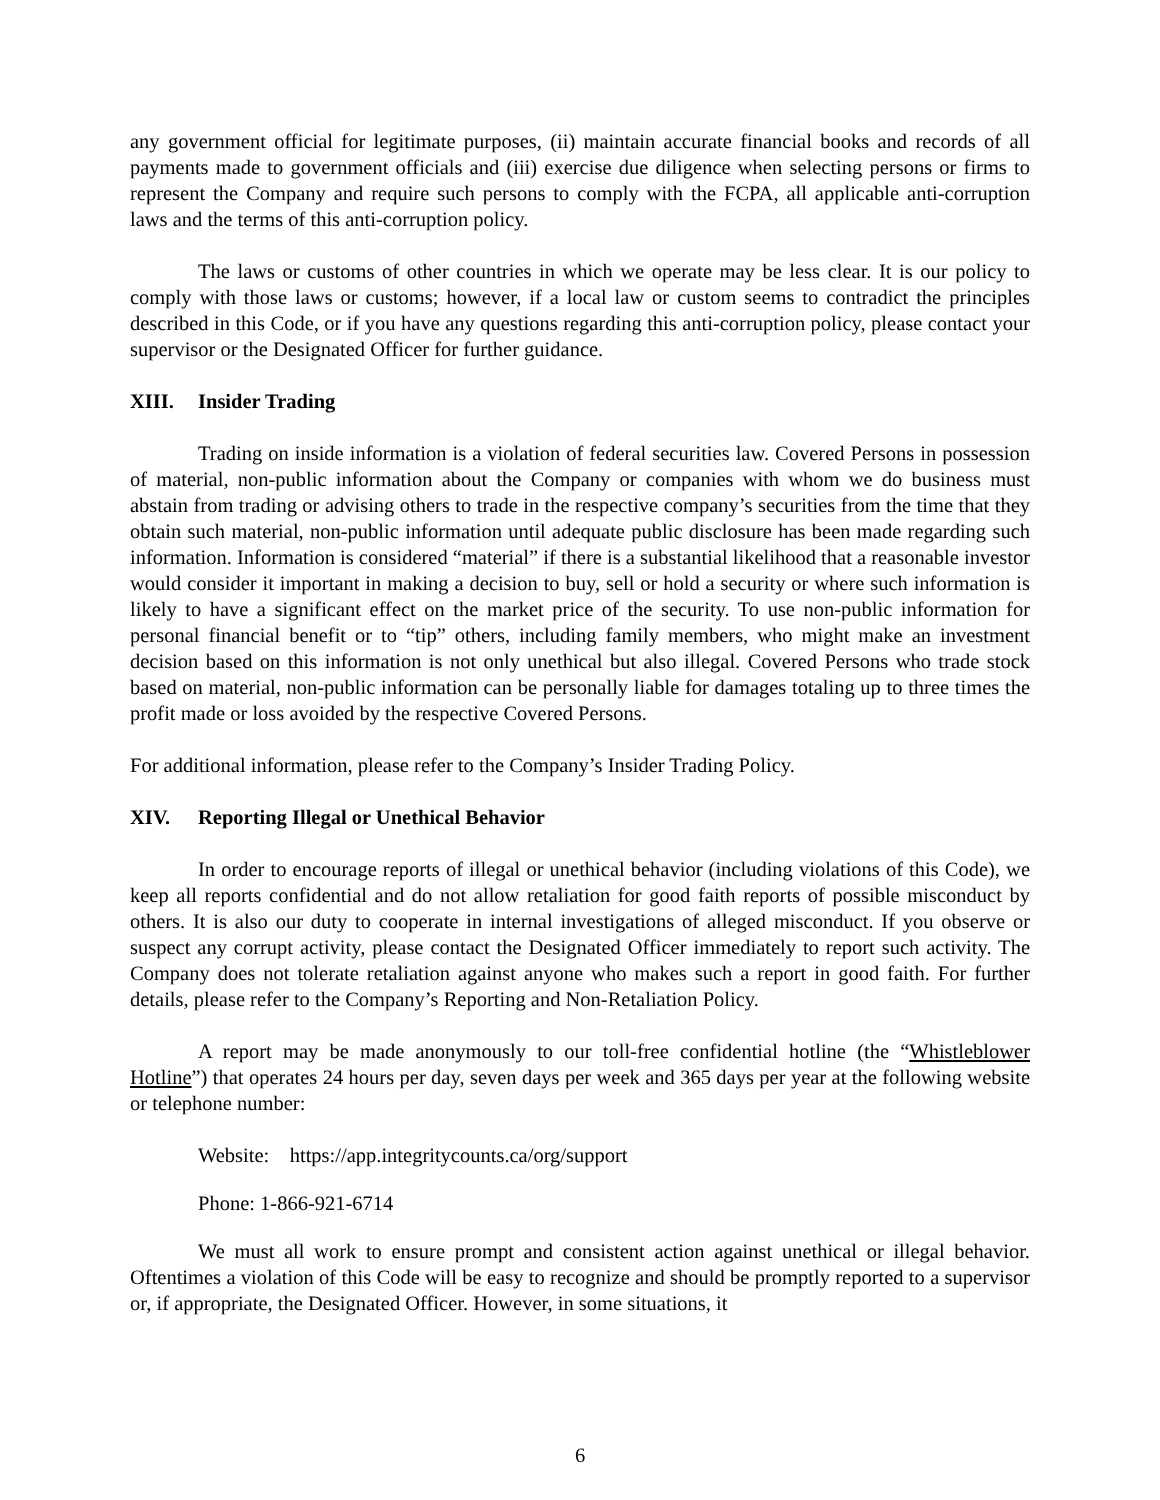any government official for legitimate purposes, (ii) maintain accurate financial books and records of all payments made to government officials and (iii) exercise due diligence when selecting persons or firms to represent the Company and require such persons to comply with the FCPA, all applicable anti-corruption laws and the terms of this anti-corruption policy.
The laws or customs of other countries in which we operate may be less clear. It is our policy to comply with those laws or customs; however, if a local law or custom seems to contradict the principles described in this Code, or if you have any questions regarding this anti-corruption policy, please contact your supervisor or the Designated Officer for further guidance.
XIII. Insider Trading
Trading on inside information is a violation of federal securities law. Covered Persons in possession of material, non-public information about the Company or companies with whom we do business must abstain from trading or advising others to trade in the respective company’s securities from the time that they obtain such material, non-public information until adequate public disclosure has been made regarding such information. Information is considered “material” if there is a substantial likelihood that a reasonable investor would consider it important in making a decision to buy, sell or hold a security or where such information is likely to have a significant effect on the market price of the security. To use non-public information for personal financial benefit or to “tip” others, including family members, who might make an investment decision based on this information is not only unethical but also illegal. Covered Persons who trade stock based on material, non-public information can be personally liable for damages totaling up to three times the profit made or loss avoided by the respective Covered Persons.
For additional information, please refer to the Company’s Insider Trading Policy.
XIV. Reporting Illegal or Unethical Behavior
In order to encourage reports of illegal or unethical behavior (including violations of this Code), we keep all reports confidential and do not allow retaliation for good faith reports of possible misconduct by others. It is also our duty to cooperate in internal investigations of alleged misconduct. If you observe or suspect any corrupt activity, please contact the Designated Officer immediately to report such activity. The Company does not tolerate retaliation against anyone who makes such a report in good faith. For further details, please refer to the Company’s Reporting and Non-Retaliation Policy.
A report may be made anonymously to our toll-free confidential hotline (the “Whistleblower Hotline”) that operates 24 hours per day, seven days per week and 365 days per year at the following website or telephone number:
Website: https://app.integritycounts.ca/org/support
Phone: 1-866-921-6714
We must all work to ensure prompt and consistent action against unethical or illegal behavior. Oftentimes a violation of this Code will be easy to recognize and should be promptly reported to a supervisor or, if appropriate, the Designated Officer. However, in some situations, it
6